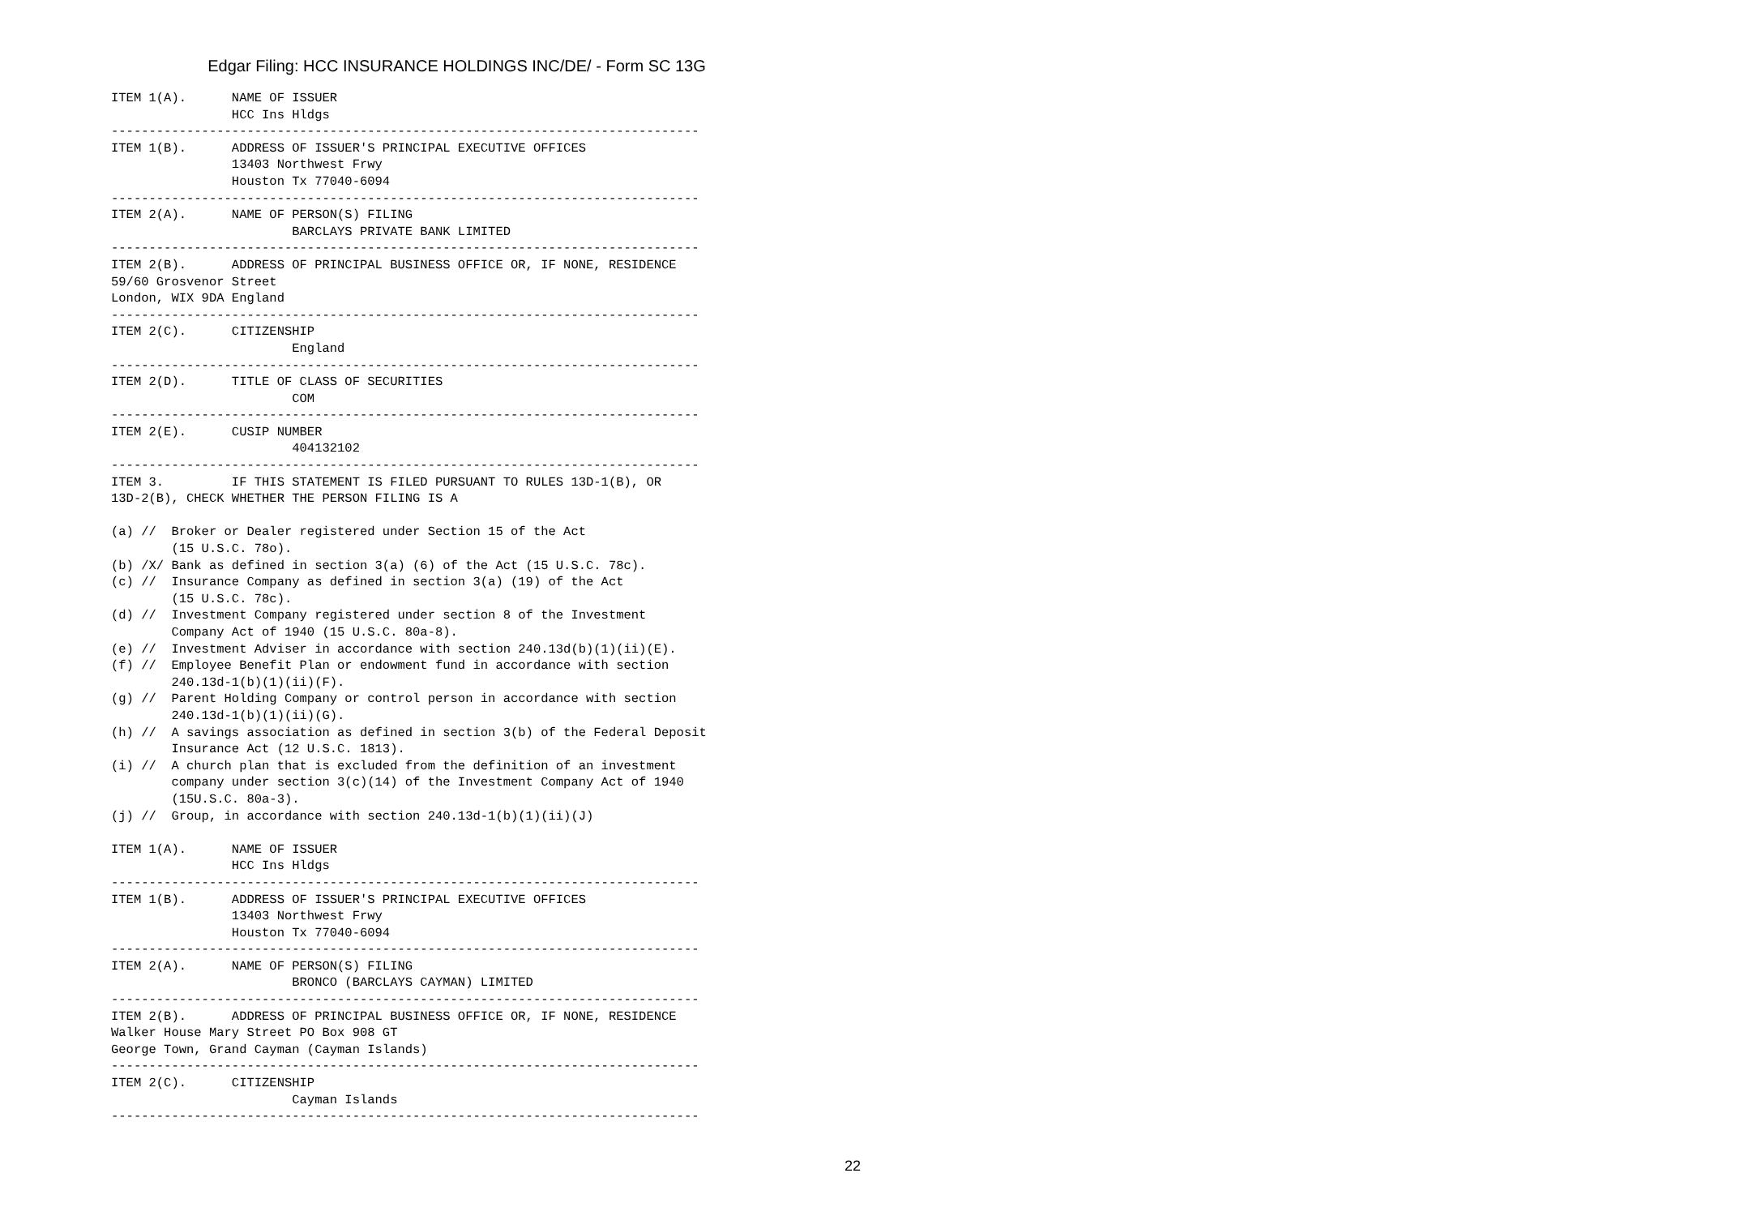Edgar Filing: HCC INSURANCE HOLDINGS INC/DE/ - Form SC 13G
ITEM 1(A).      NAME OF ISSUER
                HCC Ins Hldgs
------------------------------------------------------------------------------
ITEM 1(B).      ADDRESS OF ISSUER'S PRINCIPAL EXECUTIVE OFFICES
                13403 Northwest Frwy
                Houston Tx 77040-6094
------------------------------------------------------------------------------
ITEM 2(A).      NAME OF PERSON(S) FILING
                        BARCLAYS PRIVATE BANK LIMITED
------------------------------------------------------------------------------
ITEM 2(B).      ADDRESS OF PRINCIPAL BUSINESS OFFICE OR, IF NONE, RESIDENCE
59/60 Grosvenor Street
London, WIX 9DA England
------------------------------------------------------------------------------
ITEM 2(C).      CITIZENSHIP
                        England
------------------------------------------------------------------------------
ITEM 2(D).      TITLE OF CLASS OF SECURITIES
                        COM
------------------------------------------------------------------------------
ITEM 2(E).      CUSIP NUMBER
                        404132102
------------------------------------------------------------------------------
ITEM 3.         IF THIS STATEMENT IS FILED PURSUANT TO RULES 13D-1(B), OR
13D-2(B), CHECK WHETHER THE PERSON FILING IS A

(a) //  Broker or Dealer registered under Section 15 of the Act
        (15 U.S.C. 78o).
(b) /X/ Bank as defined in section 3(a) (6) of the Act (15 U.S.C. 78c).
(c) //  Insurance Company as defined in section 3(a) (19) of the Act
        (15 U.S.C. 78c).
(d) //  Investment Company registered under section 8 of the Investment
        Company Act of 1940 (15 U.S.C. 80a-8).
(e) //  Investment Adviser in accordance with section 240.13d(b)(1)(ii)(E).
(f) //  Employee Benefit Plan or endowment fund in accordance with section
        240.13d-1(b)(1)(ii)(F).
(g) //  Parent Holding Company or control person in accordance with section
        240.13d-1(b)(1)(ii)(G).
(h) //  A savings association as defined in section 3(b) of the Federal Deposit
        Insurance Act (12 U.S.C. 1813).
(i) //  A church plan that is excluded from the definition of an investment
        company under section 3(c)(14) of the Investment Company Act of 1940
        (15U.S.C. 80a-3).
(j) //  Group, in accordance with section 240.13d-1(b)(1)(ii)(J)

ITEM 1(A).      NAME OF ISSUER
                HCC Ins Hldgs
------------------------------------------------------------------------------
ITEM 1(B).      ADDRESS OF ISSUER'S PRINCIPAL EXECUTIVE OFFICES
                13403 Northwest Frwy
                Houston Tx 77040-6094
------------------------------------------------------------------------------
ITEM 2(A).      NAME OF PERSON(S) FILING
                        BRONCO (BARCLAYS CAYMAN) LIMITED
------------------------------------------------------------------------------
ITEM 2(B).      ADDRESS OF PRINCIPAL BUSINESS OFFICE OR, IF NONE, RESIDENCE
Walker House Mary Street PO Box 908 GT
George Town, Grand Cayman (Cayman Islands)
------------------------------------------------------------------------------
ITEM 2(C).      CITIZENSHIP
                        Cayman Islands
------------------------------------------------------------------------------
22